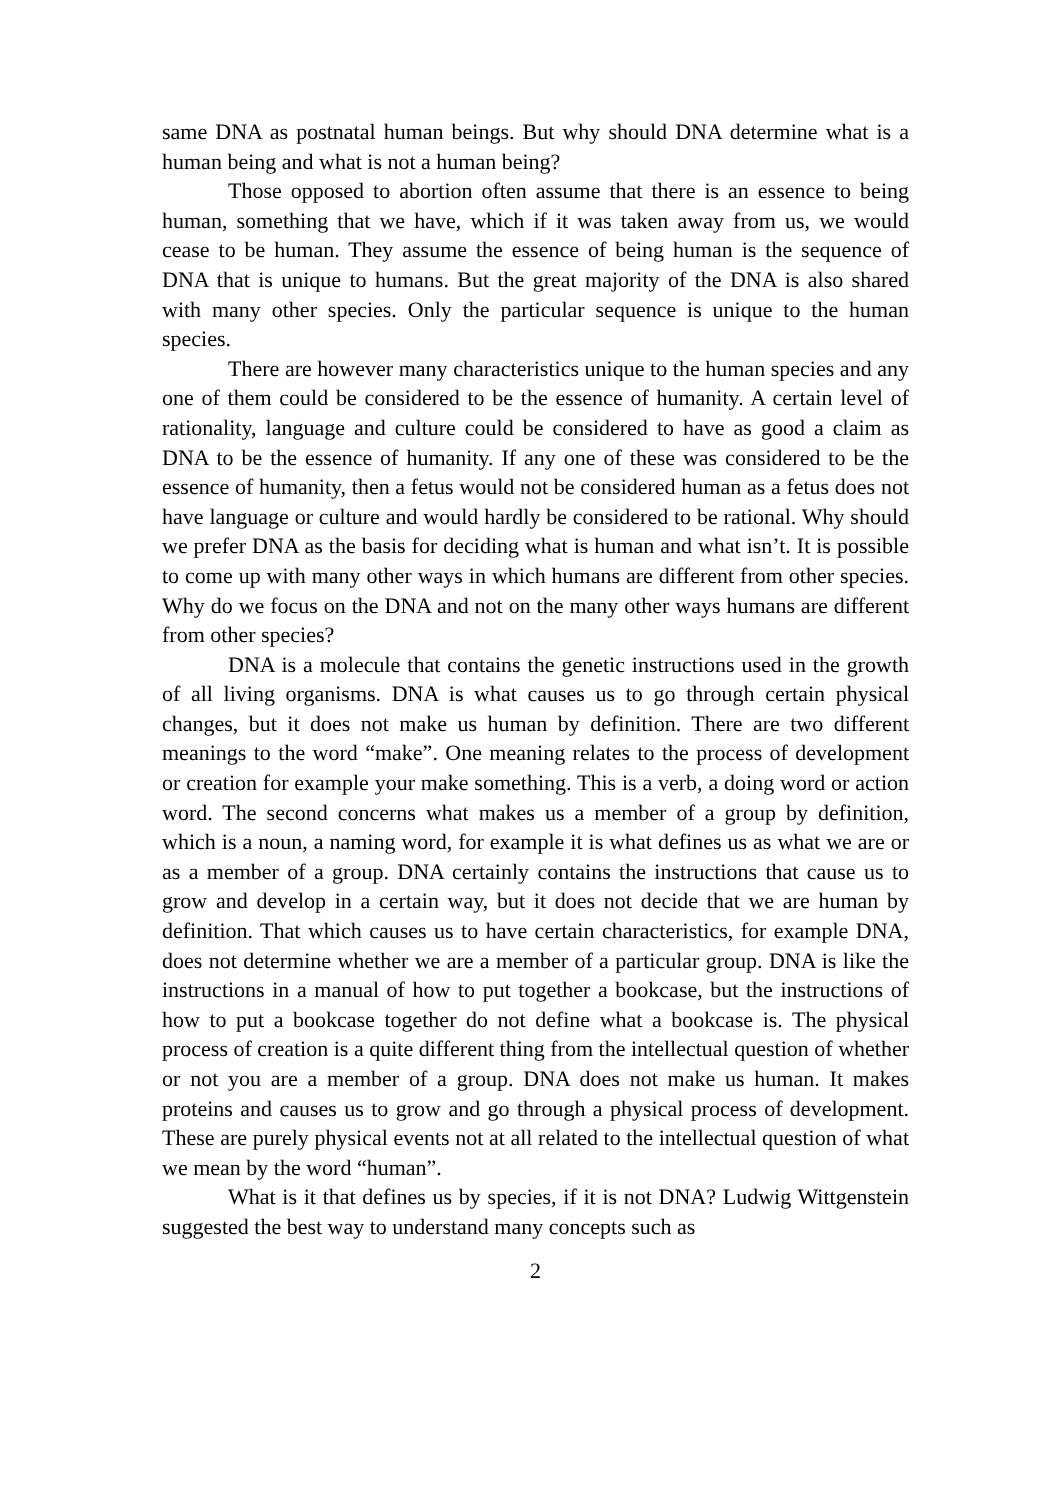same DNA as postnatal human beings. But why should DNA determine what is a human being and what is not a human being?
Those opposed to abortion often assume that there is an essence to being human, something that we have, which if it was taken away from us, we would cease to be human. They assume the essence of being human is the sequence of DNA that is unique to humans. But the great majority of the DNA is also shared with many other species. Only the particular sequence is unique to the human species.
There are however many characteristics unique to the human species and any one of them could be considered to be the essence of humanity. A certain level of rationality, language and culture could be considered to have as good a claim as DNA to be the essence of humanity. If any one of these was considered to be the essence of humanity, then a fetus would not be considered human as a fetus does not have language or culture and would hardly be considered to be rational. Why should we prefer DNA as the basis for deciding what is human and what isn’t. It is possible to come up with many other ways in which humans are different from other species. Why do we focus on the DNA and not on the many other ways humans are different from other species?
DNA is a molecule that contains the genetic instructions used in the growth of all living organisms. DNA is what causes us to go through certain physical changes, but it does not make us human by definition. There are two different meanings to the word “make”. One meaning relates to the process of development or creation for example your make something. This is a verb, a doing word or action word. The second concerns what makes us a member of a group by definition, which is a noun, a naming word, for example it is what defines us as what we are or as a member of a group. DNA certainly contains the instructions that cause us to grow and develop in a certain way, but it does not decide that we are human by definition. That which causes us to have certain characteristics, for example DNA, does not determine whether we are a member of a particular group. DNA is like the instructions in a manual of how to put together a bookcase, but the instructions of how to put a bookcase together do not define what a bookcase is. The physical process of creation is a quite different thing from the intellectual question of whether or not you are a member of a group. DNA does not make us human. It makes proteins and causes us to grow and go through a physical process of development. These are purely physical events not at all related to the intellectual question of what we mean by the word “human”.
What is it that defines us by species, if it is not DNA? Ludwig Wittgenstein suggested the best way to understand many concepts such as
2